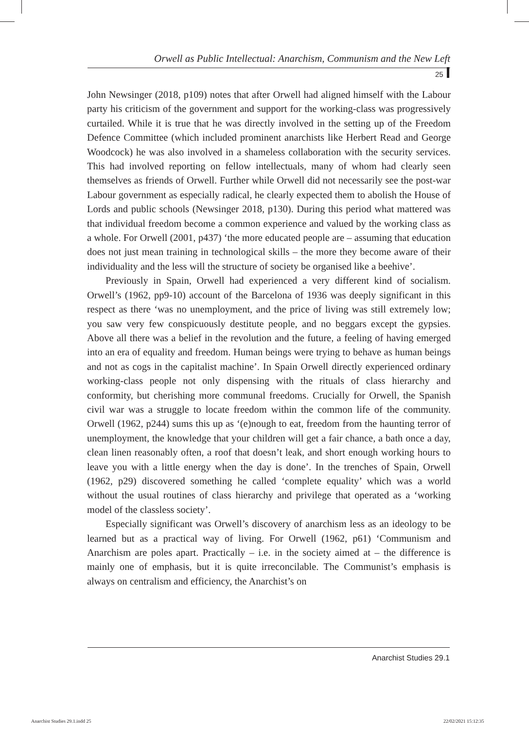Orwell as Public Intellectual: Anarchism, Communism and the New Left
25
John Newsinger (2018, p109) notes that after Orwell had aligned himself with the Labour party his criticism of the government and support for the working-class was progressively curtailed. While it is true that he was directly involved in the setting up of the Freedom Defence Committee (which included prominent anarchists like Herbert Read and George Woodcock) he was also involved in a shameless collaboration with the security services. This had involved reporting on fellow intellectuals, many of whom had clearly seen themselves as friends of Orwell. Further while Orwell did not necessarily see the post-war Labour government as especially radical, he clearly expected them to abolish the House of Lords and public schools (Newsinger 2018, p130). During this period what mattered was that individual freedom become a common experience and valued by the working class as a whole. For Orwell (2001, p437) ‘the more educated people are – assuming that education does not just mean training in technological skills – the more they become aware of their individuality and the less will the structure of society be organised like a beehive’.
Previously in Spain, Orwell had experienced a very different kind of socialism. Orwell’s (1962, pp9-10) account of the Barcelona of 1936 was deeply significant in this respect as there ‘was no unemployment, and the price of living was still extremely low; you saw very few conspicuously destitute people, and no beggars except the gypsies. Above all there was a belief in the revolution and the future, a feeling of having emerged into an era of equality and freedom. Human beings were trying to behave as human beings and not as cogs in the capitalist machine’. In Spain Orwell directly experienced ordinary working-class people not only dispensing with the rituals of class hierarchy and conformity, but cherishing more communal freedoms. Crucially for Orwell, the Spanish civil war was a struggle to locate freedom within the common life of the community. Orwell (1962, p244) sums this up as ‘(e)nough to eat, freedom from the haunting terror of unemployment, the knowledge that your children will get a fair chance, a bath once a day, clean linen reasonably often, a roof that doesn’t leak, and short enough working hours to leave you with a little energy when the day is done’. In the trenches of Spain, Orwell (1962, p29) discovered something he called ‘complete equality’ which was a world without the usual routines of class hierarchy and privilege that operated as a ‘working model of the classless society’.
Especially significant was Orwell’s discovery of anarchism less as an ideology to be learned but as a practical way of living. For Orwell (1962, p61) ‘Communism and Anarchism are poles apart. Practically – i.e. in the society aimed at – the difference is mainly one of emphasis, but it is quite irreconcilable. The Communist’s emphasis is always on centralism and efficiency, the Anarchist’s on
Anarchist Studies 29.1
Anarchist Studies 29.1.indd 25 22/02/2021 15:12:35